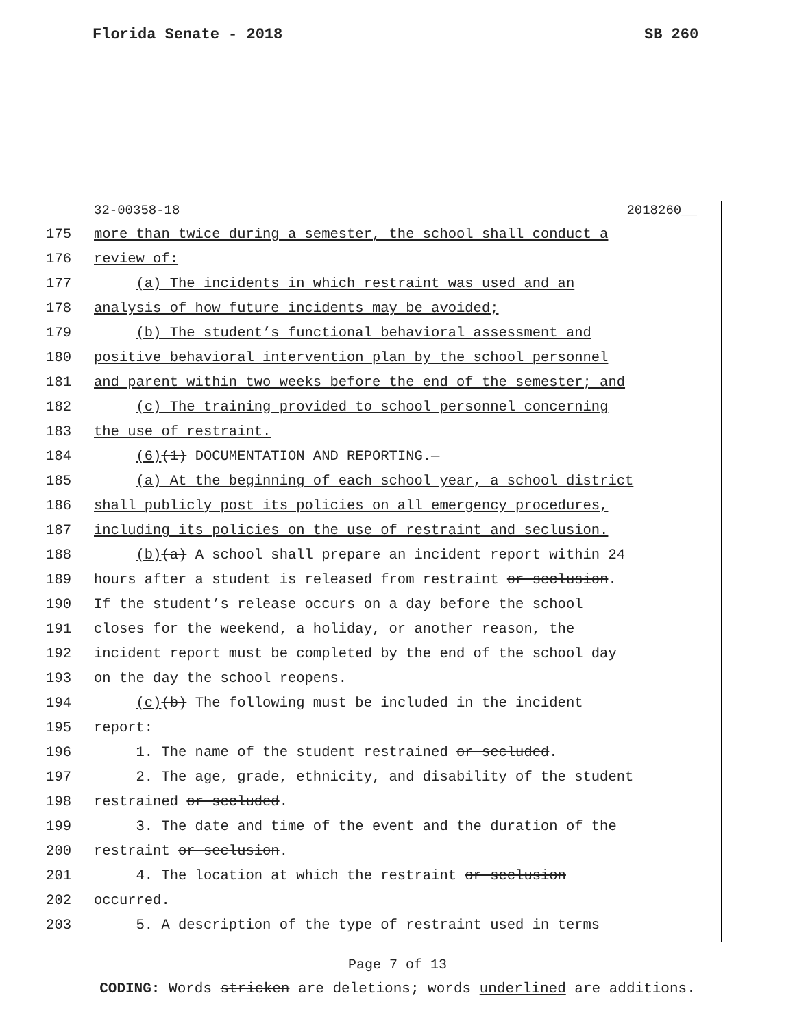Florida Senate - 2018 SB 260
32-00358-18 2018260__
175 more than twice during a semester, the school shall conduct a
176 review of:
177 (a) The incidents in which restraint was used and an
178 analysis of how future incidents may be avoided;
179 (b) The student’s functional behavioral assessment and
180 positive behavioral intervention plan by the school personnel
181 and parent within two weeks before the end of the semester; and
182 (c) The training provided to school personnel concerning
183 the use of restraint.
184 (6)(1) DOCUMENTATION AND REPORTING.—
185 (a) At the beginning of each school year, a school district
186 shall publicly post its policies on all emergency procedures,
187 including its policies on the use of restraint and seclusion.
188 (b)(a) A school shall prepare an incident report within 24
189 hours after a student is released from restraint or seclusion.
190 If the student’s release occurs on a day before the school
191 closes for the weekend, a holiday, or another reason, the
192 incident report must be completed by the end of the school day
193 on the day the school reopens.
194 (c)(b) The following must be included in the incident
195 report:
196 1. The name of the student restrained or secluded.
197 2. The age, grade, ethnicity, and disability of the student
198 restrained or secluded.
199 3. The date and time of the event and the duration of the
200 restraint or seclusion.
201 4. The location at which the restraint or seclusion
202 occurred.
203 5. A description of the type of restraint used in terms
Page 7 of 13
CODING: Words stricken are deletions; words underlined are additions.